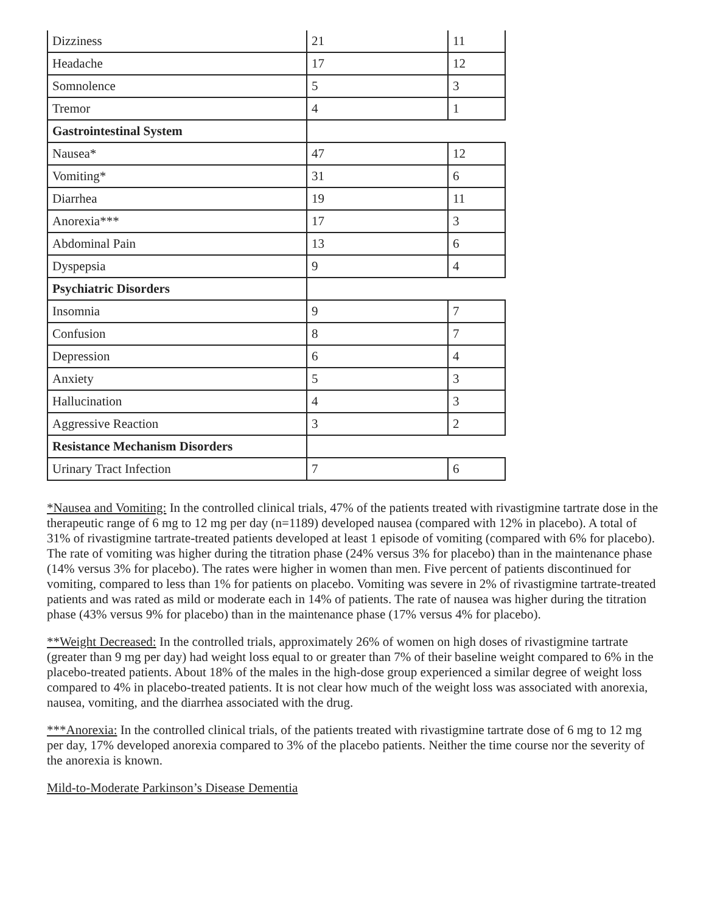| Dizziness | 21 | 11 |
| Headache | 17 | 12 |
| Somnolence | 5 | 3 |
| Tremor | 4 | 1 |
| Gastrointestinal System | | |
| Nausea* | 47 | 12 |
| Vomiting* | 31 | 6 |
| Diarrhea | 19 | 11 |
| Anorexia*** | 17 | 3 |
| Abdominal Pain | 13 | 6 |
| Dyspepsia | 9 | 4 |
| Psychiatric Disorders | | |
| Insomnia | 9 | 7 |
| Confusion | 8 | 7 |
| Depression | 6 | 4 |
| Anxiety | 5 | 3 |
| Hallucination | 4 | 3 |
| Aggressive Reaction | 3 | 2 |
| Resistance Mechanism Disorders | | |
| Urinary Tract Infection | 7 | 6 |
*Nausea and Vomiting: In the controlled clinical trials, 47% of the patients treated with rivastigmine tartrate dose in the therapeutic range of 6 mg to 12 mg per day (n=1189) developed nausea (compared with 12% in placebo). A total of 31% of rivastigmine tartrate-treated patients developed at least 1 episode of vomiting (compared with 6% for placebo). The rate of vomiting was higher during the titration phase (24% versus 3% for placebo) than in the maintenance phase (14% versus 3% for placebo). The rates were higher in women than men. Five percent of patients discontinued for vomiting, compared to less than 1% for patients on placebo. Vomiting was severe in 2% of rivastigmine tartrate-treated patients and was rated as mild or moderate each in 14% of patients. The rate of nausea was higher during the titration phase (43% versus 9% for placebo) than in the maintenance phase (17% versus 4% for placebo).
**Weight Decreased: In the controlled trials, approximately 26% of women on high doses of rivastigmine tartrate (greater than 9 mg per day) had weight loss equal to or greater than 7% of their baseline weight compared to 6% in the placebo-treated patients. About 18% of the males in the high-dose group experienced a similar degree of weight loss compared to 4% in placebo-treated patients. It is not clear how much of the weight loss was associated with anorexia, nausea, vomiting, and the diarrhea associated with the drug.
***Anorexia: In the controlled clinical trials, of the patients treated with rivastigmine tartrate dose of 6 mg to 12 mg per day, 17% developed anorexia compared to 3% of the placebo patients. Neither the time course nor the severity of the anorexia is known.
Mild-to-Moderate Parkinson’s Disease Dementia